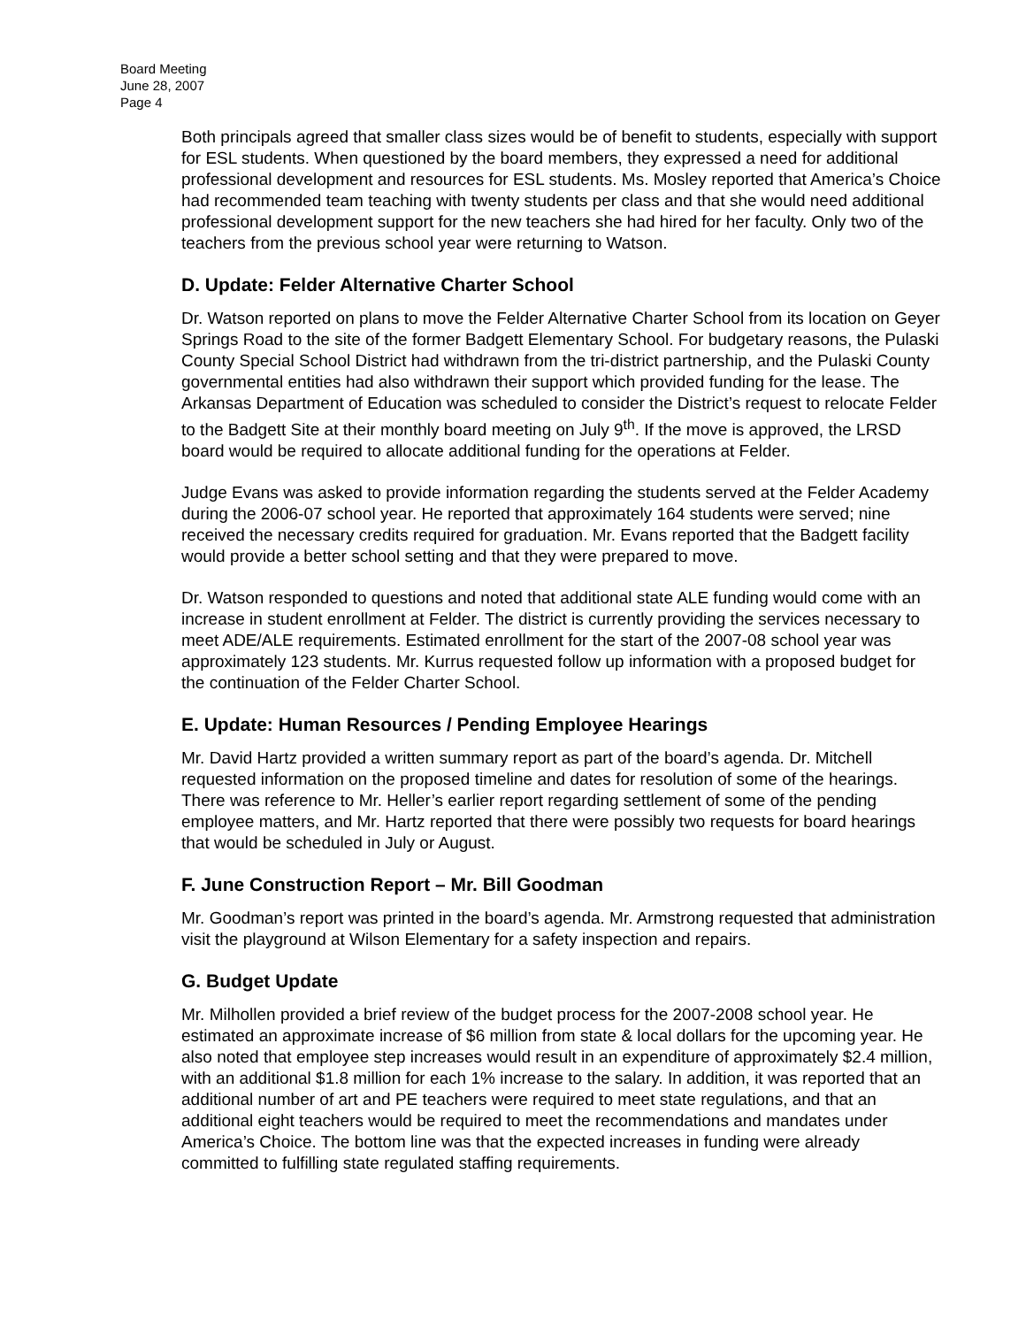Board Meeting
June 28, 2007
Page 4
Both principals agreed that smaller class sizes would be of benefit to students, especially with support for ESL students. When questioned by the board members, they expressed a need for additional professional development and resources for ESL students. Ms. Mosley reported that America’s Choice had recommended team teaching with twenty students per class and that she would need additional professional development support for the new teachers she had hired for her faculty. Only two of the teachers from the previous school year were returning to Watson.
D. Update: Felder Alternative Charter School
Dr. Watson reported on plans to move the Felder Alternative Charter School from its location on Geyer Springs Road to the site of the former Badgett Elementary School. For budgetary reasons, the Pulaski County Special School District had withdrawn from the tri-district partnership, and the Pulaski County governmental entities had also withdrawn their support which provided funding for the lease. The Arkansas Department of Education was scheduled to consider the District’s request to relocate Felder to the Badgett Site at their monthly board meeting on July 9<sup>th</sup>. If the move is approved, the LRSD board would be required to allocate additional funding for the operations at Felder.
Judge Evans was asked to provide information regarding the students served at the Felder Academy during the 2006-07 school year. He reported that approximately 164 students were served; nine received the necessary credits required for graduation. Mr. Evans reported that the Badgett facility would provide a better school setting and that they were prepared to move.
Dr. Watson responded to questions and noted that additional state ALE funding would come with an increase in student enrollment at Felder. The district is currently providing the services necessary to meet ADE/ALE requirements. Estimated enrollment for the start of the 2007-08 school year was approximately 123 students. Mr. Kurrus requested follow up information with a proposed budget for the continuation of the Felder Charter School.
E. Update: Human Resources / Pending Employee Hearings
Mr. David Hartz provided a written summary report as part of the board’s agenda. Dr. Mitchell requested information on the proposed timeline and dates for resolution of some of the hearings. There was reference to Mr. Heller’s earlier report regarding settlement of some of the pending employee matters, and Mr. Hartz reported that there were possibly two requests for board hearings that would be scheduled in July or August.
F. June Construction Report – Mr. Bill Goodman
Mr. Goodman’s report was printed in the board’s agenda. Mr. Armstrong requested that administration visit the playground at Wilson Elementary for a safety inspection and repairs.
G. Budget Update
Mr. Milhollen provided a brief review of the budget process for the 2007-2008 school year. He estimated an approximate increase of $6 million from state & local dollars for the upcoming year. He also noted that employee step increases would result in an expenditure of approximately $2.4 million, with an additional $1.8 million for each 1% increase to the salary. In addition, it was reported that an additional number of art and PE teachers were required to meet state regulations, and that an additional eight teachers would be required to meet the recommendations and mandates under America’s Choice. The bottom line was that the expected increases in funding were already committed to fulfilling state regulated staffing requirements.